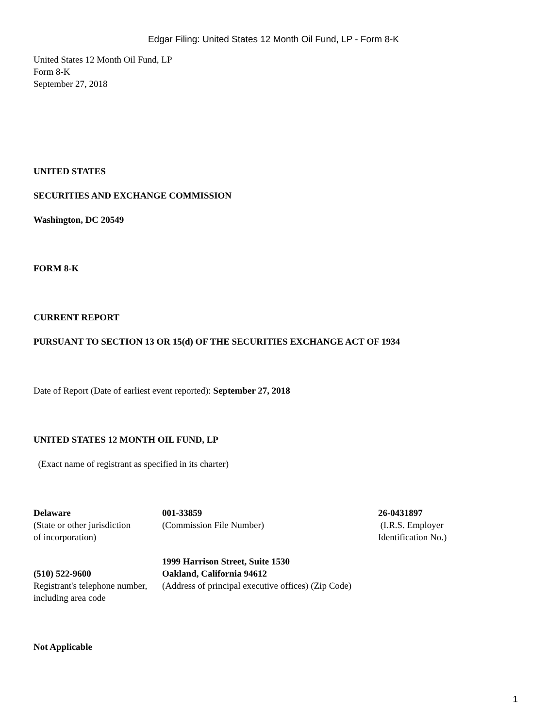Edgar Filing: United States 12 Month Oil Fund, LP - Form 8-K
United States 12 Month Oil Fund, LP
Form 8-K
September 27, 2018
UNITED STATES
SECURITIES AND EXCHANGE COMMISSION
Washington, DC 20549
FORM 8-K
CURRENT REPORT
PURSUANT TO SECTION 13 OR 15(d) OF THE SECURITIES EXCHANGE ACT OF 1934
Date of Report (Date of earliest event reported): September 27, 2018
UNITED STATES 12 MONTH OIL FUND, LP
(Exact name of registrant as specified in its charter)
| Delaware (State or other jurisdiction of incorporation) | 001-33859 (Commission File Number) | 26-0431897 (I.R.S. Employer Identification No.) |
| (510) 522-9600 Registrant's telephone number, including area code | 1999 Harrison Street, Suite 1530 Oakland, California 94612 (Address of principal executive offices) (Zip Code) | |
Not Applicable
1